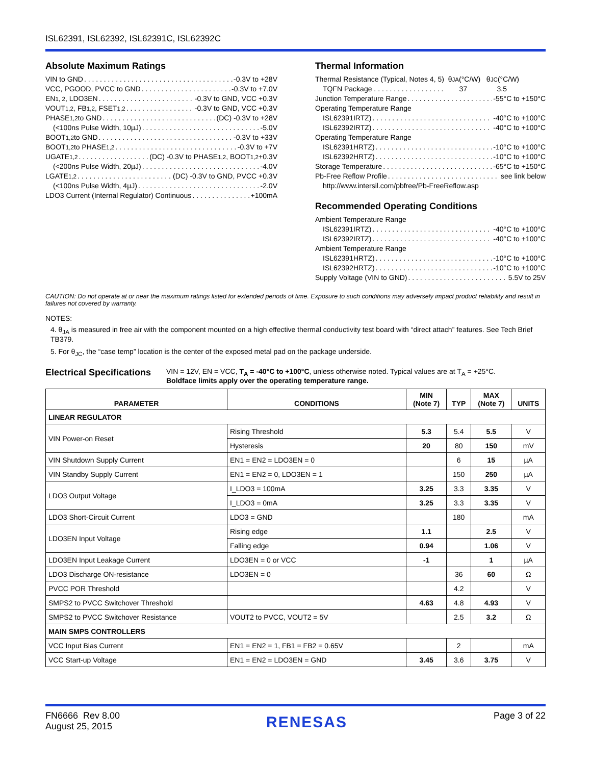ISL62391, ISL62392, ISL62391C, ISL62392C
Absolute Maximum Ratings
VIN to GND -0.3V to +28V
VCC, PGOOD, PVCC to GND -0.3V to +7.0V
EN<sub>1, 2</sub>, LDO3EN -0.3V to GND, VCC +0.3V
VOUT<sub>1,2</sub>, FB<sub>1,2</sub>, FSET<sub>1,2</sub> -0.3V to GND, VCC +0.3V
PHASE<sub>1,2</sub> to GND (DC) -0.3V to +28V
(<100ns Pulse Width, 10µJ) -5.0V
BOOT<sub>1,2</sub> to GND -0.3V to +33V
BOOT<sub>1,2</sub> to PHASE<sub>1,2</sub> -0.3V to +7V
UGATE<sub>1,2</sub> (DC) -0.3V to PHASE<sub>1,2</sub>, BOOT<sub>1,2</sub> +0.3V
(<200ns Pulse Width, 20µJ) -4.0V
LGATE<sub>1,2</sub> (DC) -0.3V to GND, PVCC +0.3V
(<100ns Pulse Width, 4µJ) -2.0V
LDO3 Current (Internal Regulator) Continuous +100mA
Thermal Information
Thermal Resistance (Typical, Notes 4, 5) θ<sub>JA</sub> (°C/W) θ<sub>JC</sub> (°C/W)
TQFN Package . . . . . . . . . . . . . . . . . . 37 3.5
Junction Temperature Range -55°C to +150°C
Operating Temperature Range
ISL62391IRTZ) -40°C to +100°C
ISL62392IRTZ) -40°C to +100°C
Operating Temperature Range
ISL62391HRTZ) -10°C to +100°C
ISL62392HRTZ) -10°C to +100°C
Storage Temperature -65°C to +150°C
Pb-Free Reflow Profile see link below
http://www.intersil.com/pbfree/Pb-FreeReflow.asp
Recommended Operating Conditions
Ambient Temperature Range
ISL62391IRTZ) -40°C to +100°C
ISL62392IRTZ) -40°C to +100°C
Ambient Temperature Range
ISL62391HRTZ) -10°C to +100°C
ISL62392HRTZ) -10°C to +100°C
Supply Voltage (VIN to GND) 5.5V to 25V
CAUTION: Do not operate at or near the maximum ratings listed for extended periods of time. Exposure to such conditions may adversely impact product reliability and result in failures not covered by warranty.
NOTES:
4. θ<sub>JA</sub> is measured in free air with the component mounted on a high effective thermal conductivity test board with “direct attach” features. See Tech Brief TB379.
5. For θ<sub>JC</sub>, the “case temp” location is the center of the exposed metal pad on the package underside.
Electrical Specifications
VIN = 12V, EN = VCC, T<sub>A</sub> = -40°C to +100°C, unless otherwise noted. Typical values are at T<sub>A</sub> = +25°C.
Boldface limits apply over the operating temperature range.
| PARAMETER | CONDITIONS | MIN (Note 7) | TYP | MAX (Note 7) | UNITS |
| --- | --- | --- | --- | --- | --- |
| LINEAR REGULATOR | | | | | |
| VIN Power-on Reset | Rising Threshold | 5.3 | 5.4 | 5.5 | V |
| | Hysteresis | 20 | 80 | 150 | mV |
| VIN Shutdown Supply Current | EN1 = EN2 = LDO3EN = 0 | | 6 | 15 | µA |
| VIN Standby Supply Current | EN1 = EN2 = 0, LDO3EN = 1 | | 150 | 250 | µA |
| LDO3 Output Voltage | I_LDO3 = 100mA | 3.25 | 3.3 | 3.35 | V |
| | I_LDO3 = 0mA | 3.25 | 3.3 | 3.35 | V |
| LDO3 Short-Circuit Current | LDO3 = GND | | 180 | | mA |
| LDO3EN Input Voltage | Rising edge | 1.1 | | 2.5 | V |
| | Falling edge | 0.94 | | 1.06 | V |
| LDO3EN Input Leakage Current | LDO3EN = 0 or VCC | -1 | | 1 | µA |
| LDO3 Discharge ON-resistance | LDO3EN = 0 | | 36 | 60 | Ω |
| PVCC POR Threshold | | | 4.2 | | V |
| SMPS2 to PVCC Switchover Threshold | | 4.63 | 4.8 | 4.93 | V |
| SMPS2 to PVCC Switchover Resistance | VOUT2 to PVCC, VOUT2 = 5V | | 2.5 | 3.2 | Ω |
| MAIN SMPS CONTROLLERS | | | | | |
| VCC Input Bias Current | EN1 = EN2 = 1, FB1 = FB2 = 0.65V | | 2 | | mA |
| VCC Start-up Voltage | EN1 = EN2 = LDO3EN = GND | 3.45 | 3.6 | 3.75 | V |
FN6666 Rev 8.00
August 25, 2015
RENESAS
Page 3 of 22